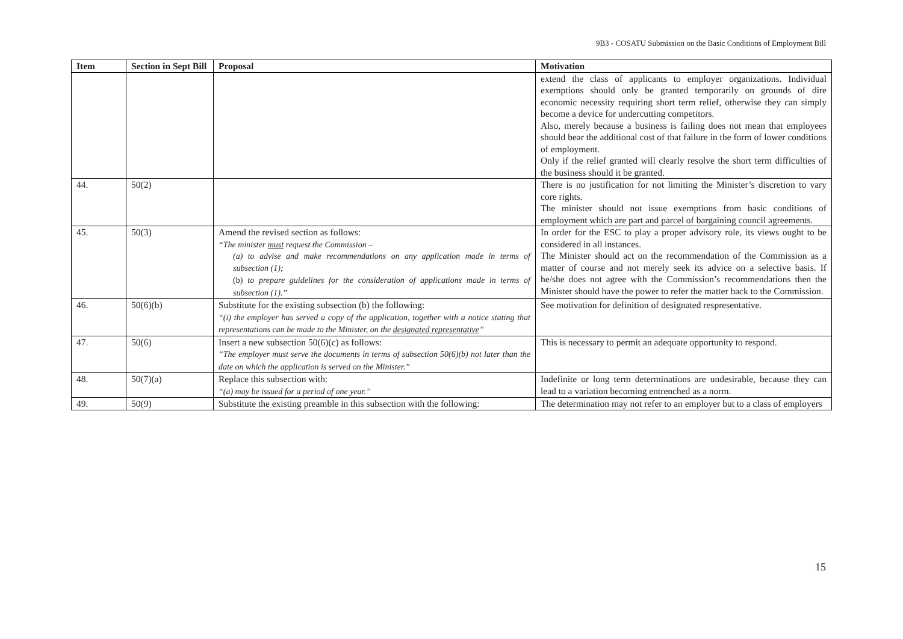9B3 - COSATU Submission on the Basic Conditions of Employment Bill
| Item | Section in Sept Bill | Proposal | Motivation |
| --- | --- | --- | --- |
| | | | extend the class of applicants to employer organizations. Individual exemptions should only be granted temporarily on grounds of dire economic necessity requiring short term relief, otherwise they can simply become a device for undercutting competitors. Also, merely because a business is failing does not mean that employees should bear the additional cost of that failure in the form of lower conditions of employment. Only if the relief granted will clearly resolve the short term difficulties of the business should it be granted. |
| 44. | 50(2) | | There is no justification for not limiting the Minister’s discretion to vary core rights. The minister should not issue exemptions from basic conditions of employment which are part and parcel of bargaining council agreements. |
| 45. | 50(3) | Amend the revised section as follows: “The minister must request the Commission – (a) to advise and make recommendations on any application made in terms of subsection (1); (b) to prepare guidelines for the consideration of applications made in terms of subsection (1).” | In order for the ESC to play a proper advisory role, its views ought to be considered in all instances. The Minister should act on the recommendation of the Commission as a matter of course and not merely seek its advice on a selective basis. If he/she does not agree with the Commission’s recommendations then the Minister should have the power to refer the matter back to the Commission. |
| 46. | 50(6)(b) | Substitute for the existing subsection (b) the following: “(i) the employer has served a copy of the application, together with a notice stating that representations can be made to the Minister, on the designated representative ” | See motivation for definition of designated respresentative. |
| 47. | 50(6) | Insert a new subsection 50(6)(c) as follows: “The employer must serve the documents in terms of subsection 50(6)(b) not later than the date on which the application is served on the Minister.” | This is necessary to permit an adequate opportunity to respond. |
| 48. | 50(7)(a) | Replace this subsection with: “(a) may be issued for a period of one year.” | Indefinite or long term determinations are undesirable, because they can lead to a variation becoming entrenched as a norm. |
| 49. | 50(9) | Substitute the existing preamble in this subsection with the following: | The determination may not refer to an employer but to a class of employers |
15